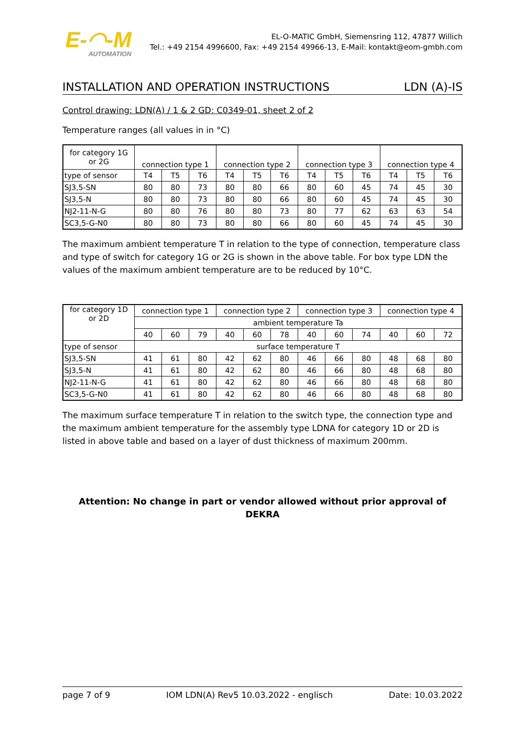E-◠-M
AUTOMATION
EL-O-MATIC GmbH, Siemensring 112, 47877 Willich
Tel.: +49 2154 4996600, Fax: +49 2154 49966-13, E-Mail: kontakt@eom-gmbh.com
INSTALLATION AND OPERATION INSTRUCTIONS LDN (A)-IS
Control drawing: LDN(A) / 1 & 2 GD: C0349-01, sheet 2 of 2
Temperature ranges (all values in in °C)
| for category 1G or 2G | connection type 1 | | | connection type 2 | | | connection type 3 | | | connection type 4 | | |
| type of sensor | T4 | T5 | T6 | T4 | T5 | T6 | T4 | T5 | T6 | T4 | T5 | T6 |
| SJ3,5-SN | 80 | 80 | 73 | 80 | 80 | 66 | 80 | 60 | 45 | 74 | 45 | 30 |
| SJ3,5-N | 80 | 80 | 73 | 80 | 80 | 66 | 80 | 60 | 45 | 74 | 45 | 30 |
| NJ2-11-N-G | 80 | 80 | 76 | 80 | 80 | 73 | 80 | 77 | 62 | 63 | 63 | 54 |
| SC3,5-G-N0 | 80 | 80 | 73 | 80 | 80 | 66 | 80 | 60 | 45 | 74 | 45 | 30 |
The maximum ambient temperature T in relation to the type of connection, temperature class and type of switch for category 1G or 2G is shown in the above table. For box type LDN the values of the maximum ambient temperature are to be reduced by 10°C.
| for category 1D or 2D | connection type 1 | | | connection type 2 | | | connection type 3 | | | connection type 4 | | |
| | ambient temperature Ta | | | | | | | | | | | |
| | 40 | 60 | 79 | 40 | 60 | 78 | 40 | 60 | 74 | 40 | 60 | 72 |
| type of sensor | surface temperature T | | | | | | | | | | | |
| SJ3,5-SN | 41 | 61 | 80 | 42 | 62 | 80 | 46 | 66 | 80 | 48 | 68 | 80 |
| SJ3,5-N | 41 | 61 | 80 | 42 | 62 | 80 | 46 | 66 | 80 | 48 | 68 | 80 |
| NJ2-11-N-G | 41 | 61 | 80 | 42 | 62 | 80 | 46 | 66 | 80 | 48 | 68 | 80 |
| SC3,5-G-N0 | 41 | 61 | 80 | 42 | 62 | 80 | 46 | 66 | 80 | 48 | 68 | 80 |
The maximum surface temperature T in relation to the switch type, the connection type and the maximum ambient temperature for the assembly type LDNA for category 1D or 2D is listed in above table and based on a layer of dust thickness of maximum 200mm.
Attention: No change in part or vendor allowed without prior approval of DEKRA
page 7 of 9 IOM LDN(A) Rev5 10.03.2022 - englisch Date: 10.03.2022